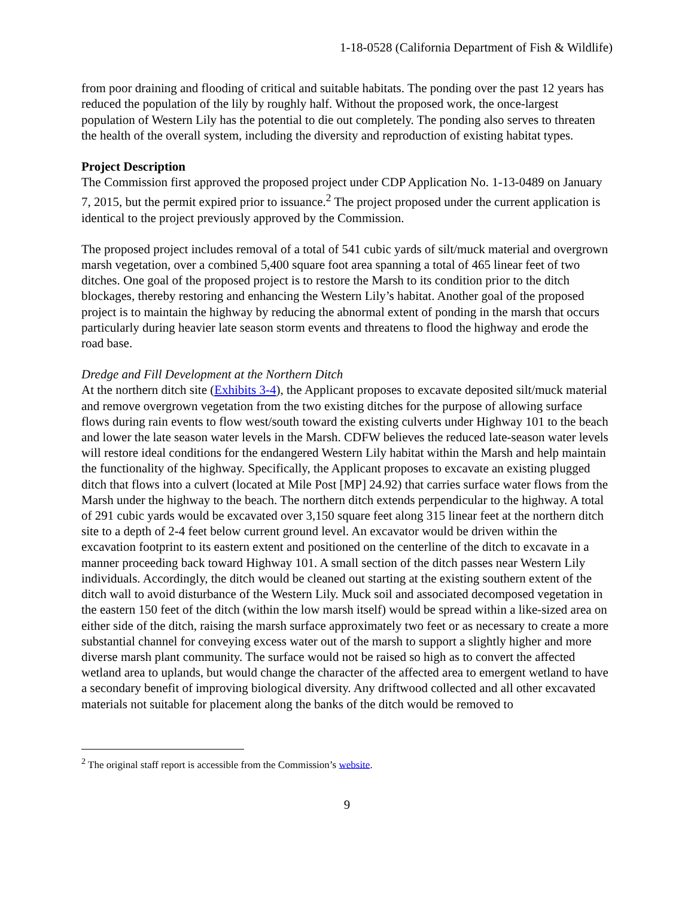1-18-0528 (California Department of Fish & Wildlife)
from poor draining and flooding of critical and suitable habitats. The ponding over the past 12 years has reduced the population of the lily by roughly half. Without the proposed work, the once-largest population of Western Lily has the potential to die out completely. The ponding also serves to threaten the health of the overall system, including the diversity and reproduction of existing habitat types.
Project Description
The Commission first approved the proposed project under CDP Application No. 1-13-0489 on January 7, 2015, but the permit expired prior to issuance.<sup>2</sup> The project proposed under the current application is identical to the project previously approved by the Commission.
The proposed project includes removal of a total of 541 cubic yards of silt/muck material and overgrown marsh vegetation, over a combined 5,400 square foot area spanning a total of 465 linear feet of two ditches. One goal of the proposed project is to restore the Marsh to its condition prior to the ditch blockages, thereby restoring and enhancing the Western Lily’s habitat. Another goal of the proposed project is to maintain the highway by reducing the abnormal extent of ponding in the marsh that occurs particularly during heavier late season storm events and threatens to flood the highway and erode the road base.
Dredge and Fill Development at the Northern Ditch
At the northern ditch site (Exhibits 3-4), the Applicant proposes to excavate deposited silt/muck material and remove overgrown vegetation from the two existing ditches for the purpose of allowing surface flows during rain events to flow west/south toward the existing culverts under Highway 101 to the beach and lower the late season water levels in the Marsh. CDFW believes the reduced late-season water levels will restore ideal conditions for the endangered Western Lily habitat within the Marsh and help maintain the functionality of the highway. Specifically, the Applicant proposes to excavate an existing plugged ditch that flows into a culvert (located at Mile Post [MP] 24.92) that carries surface water flows from the Marsh under the highway to the beach. The northern ditch extends perpendicular to the highway. A total of 291 cubic yards would be excavated over 3,150 square feet along 315 linear feet at the northern ditch site to a depth of 2-4 feet below current ground level. An excavator would be driven within the excavation footprint to its eastern extent and positioned on the centerline of the ditch to excavate in a manner proceeding back toward Highway 101. A small section of the ditch passes near Western Lily individuals. Accordingly, the ditch would be cleaned out starting at the existing southern extent of the ditch wall to avoid disturbance of the Western Lily. Muck soil and associated decomposed vegetation in the eastern 150 feet of the ditch (within the low marsh itself) would be spread within a like-sized area on either side of the ditch, raising the marsh surface approximately two feet or as necessary to create a more substantial channel for conveying excess water out of the marsh to support a slightly higher and more diverse marsh plant community. The surface would not be raised so high as to convert the affected wetland area to uplands, but would change the character of the affected area to emergent wetland to have a secondary benefit of improving biological diversity. Any driftwood collected and all other excavated materials not suitable for placement along the banks of the ditch would be removed to
<sup>2</sup> The original staff report is accessible from the Commission’s website.
9